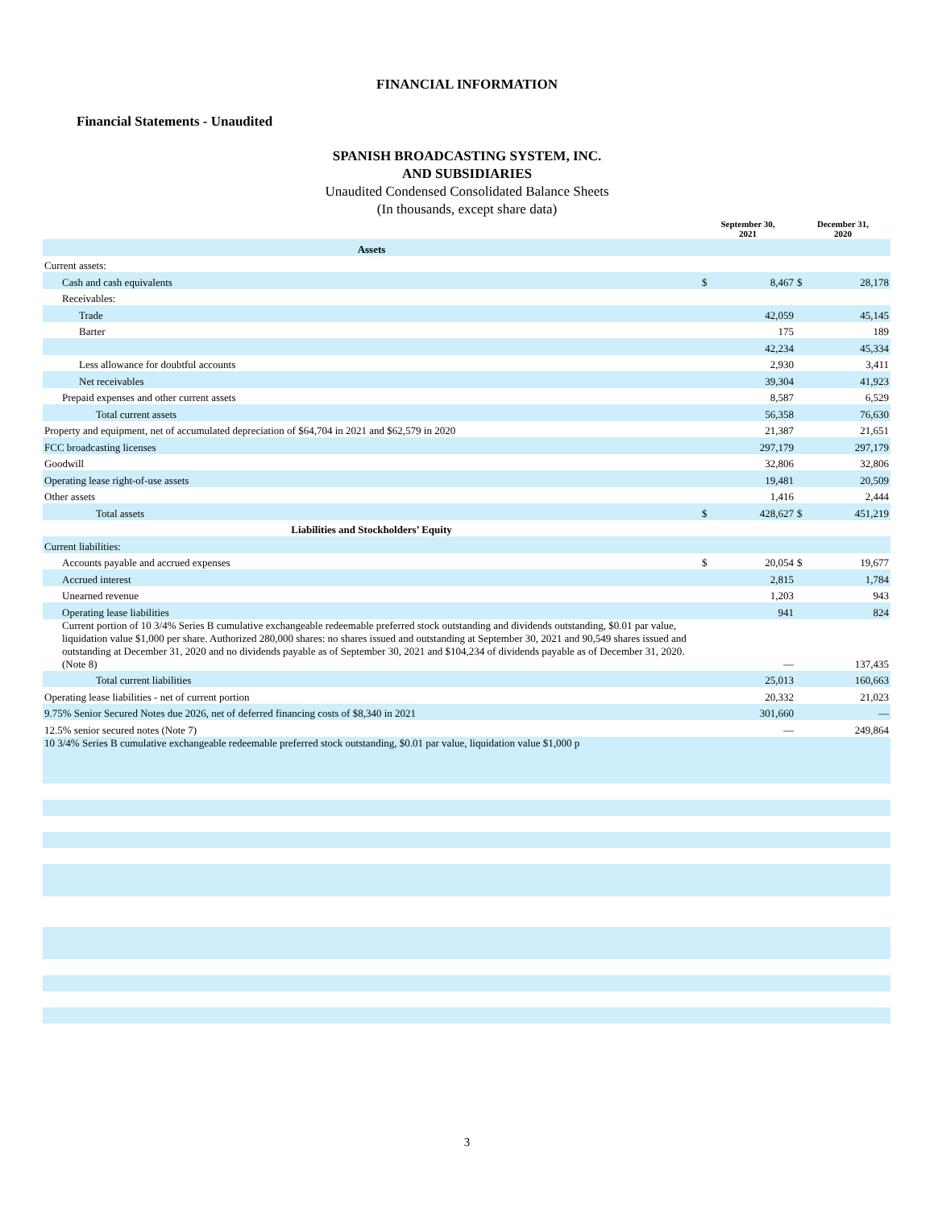FINANCIAL INFORMATION
Financial Statements - Unaudited
SPANISH BROADCASTING SYSTEM, INC.
AND SUBSIDIARIES
Unaudited Condensed Consolidated Balance Sheets
(In thousands, except share data)
| | September 30, 2021 | | December 31, 2020 | |
| --- | --- | --- | --- | --- |
| Assets | | | | |
| Current assets: | | | | |
| Cash and cash equivalents | $ | 8,467 | $ | 28,178 |
| Receivables: | | | | |
| Trade | | 42,059 | | 45,145 |
| Barter | | 175 | | 189 |
| | | 42,234 | | 45,334 |
| Less allowance for doubtful accounts | | 2,930 | | 3,411 |
| Net receivables | | 39,304 | | 41,923 |
| Prepaid expenses and other current assets | | 8,587 | | 6,529 |
| Total current assets | | 56,358 | | 76,630 |
| Property and equipment, net of accumulated depreciation of $64,704 in 2021 and $62,579 in 2020 | | 21,387 | | 21,651 |
| FCC broadcasting licenses | | 297,179 | | 297,179 |
| Goodwill | | 32,806 | | 32,806 |
| Operating lease right-of-use assets | | 19,481 | | 20,509 |
| Other assets | | 1,416 | | 2,444 |
| Total assets | $ | 428,627 | $ | 451,219 |
| Liabilities and Stockholders’ Equity | | | | |
| Current liabilities: | | | | |
| Accounts payable and accrued expenses | $ | 20,054 | $ | 19,677 |
| Accrued interest | | 2,815 | | 1,784 |
| Unearned revenue | | 1,203 | | 943 |
| Operating lease liabilities | | 941 | | 824 |
| Current portion of 10 3/4% Series B cumulative exchangeable redeemable preferred stock outstanding and dividends outstanding, $0.01 par value, liquidation value $1,000 per share. Authorized 280,000 shares: no shares issued and outstanding at September 30, 2021 and 90,549 shares issued and outstanding at December 31, 2020 and no dividends payable as of September 30, 2021 and $104,234 of dividends payable as of December 31, 2020. (Note 8) | | — | | 137,435 |
| Total current liabilities | | 25,013 | | 160,663 |
| Operating lease liabilities - net of current portion | | 20,332 | | 21,023 |
| 9.75% Senior Secured Notes due 2026, net of deferred financing costs of $8,340 in 2021 | | 301,660 | | — |
| 12.5% senior secured notes (Note 7) | | — | | 249,864 |
| 10 3/4% Series B cumulative exchangeable redeemable preferred stock outstanding, $0.01 par value, liquidation value $1,000 p | | | | |
3